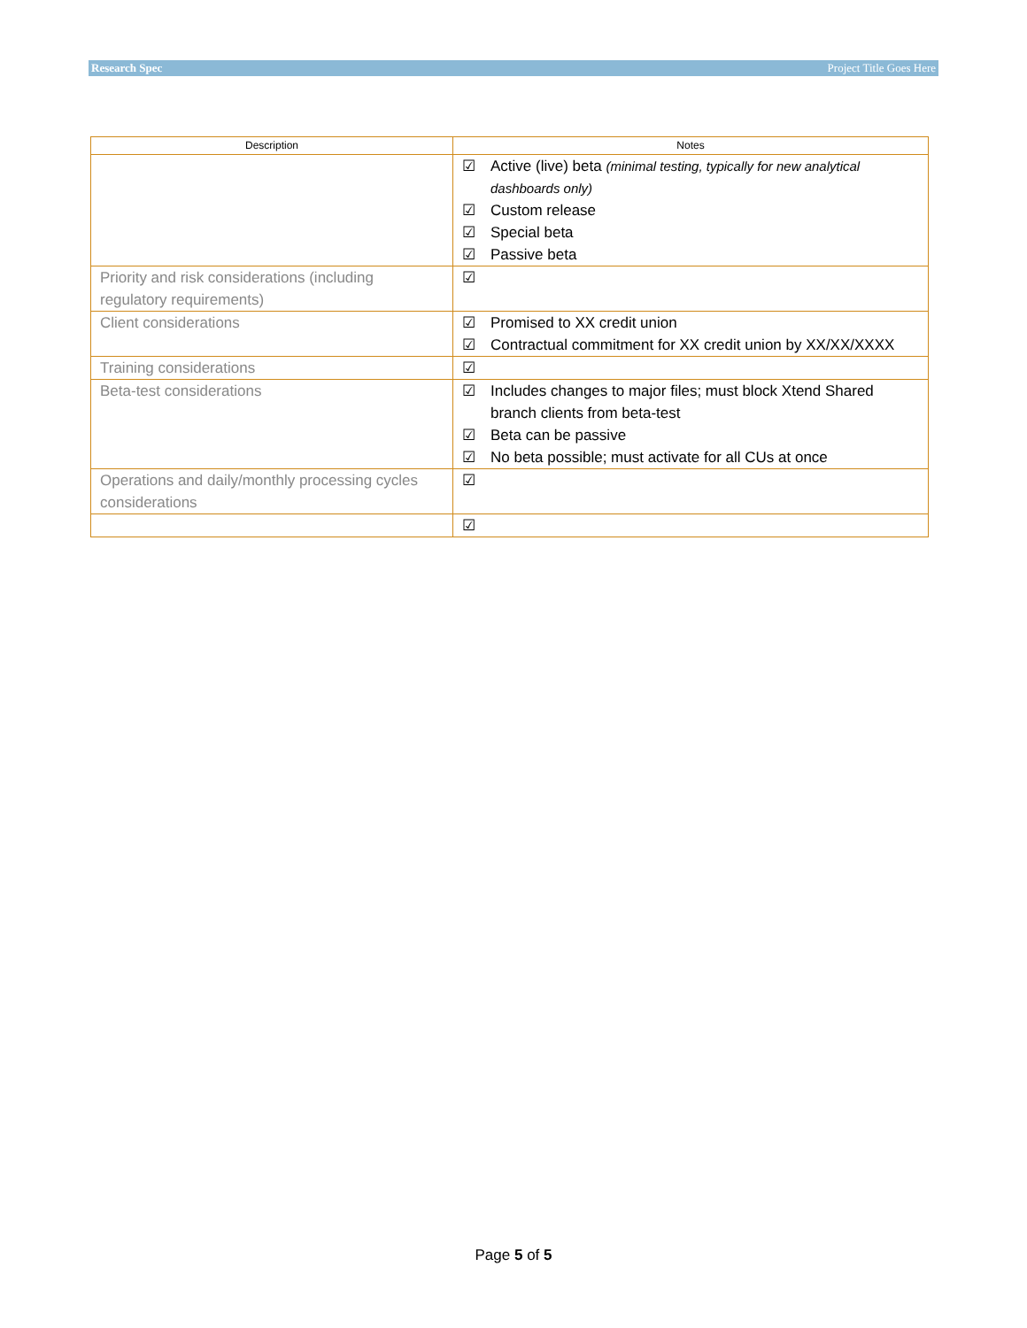Research Spec Project Title Goes Here
| Description | Notes |
| --- | --- |
| | ☑ Active (live) beta (minimal testing, typically for new analytical dashboards only) ☑ Custom release ☑ Special beta ☑ Passive beta |
| Priority and risk considerations (including regulatory requirements) | ☑ |
| Client considerations | ☑ Promised to XX credit union ☑ Contractual commitment for XX credit union by XX/XX/XXXX |
| Training considerations | ☑ |
| Beta-test considerations | ☑ Includes changes to major files; must block Xtend Shared branch clients from beta-test ☑ Beta can be passive ☑ No beta possible; must activate for all CUs at once |
| Operations and daily/monthly processing cycles considerations | ☑ |
| | ☑ |
Page 5 of 5